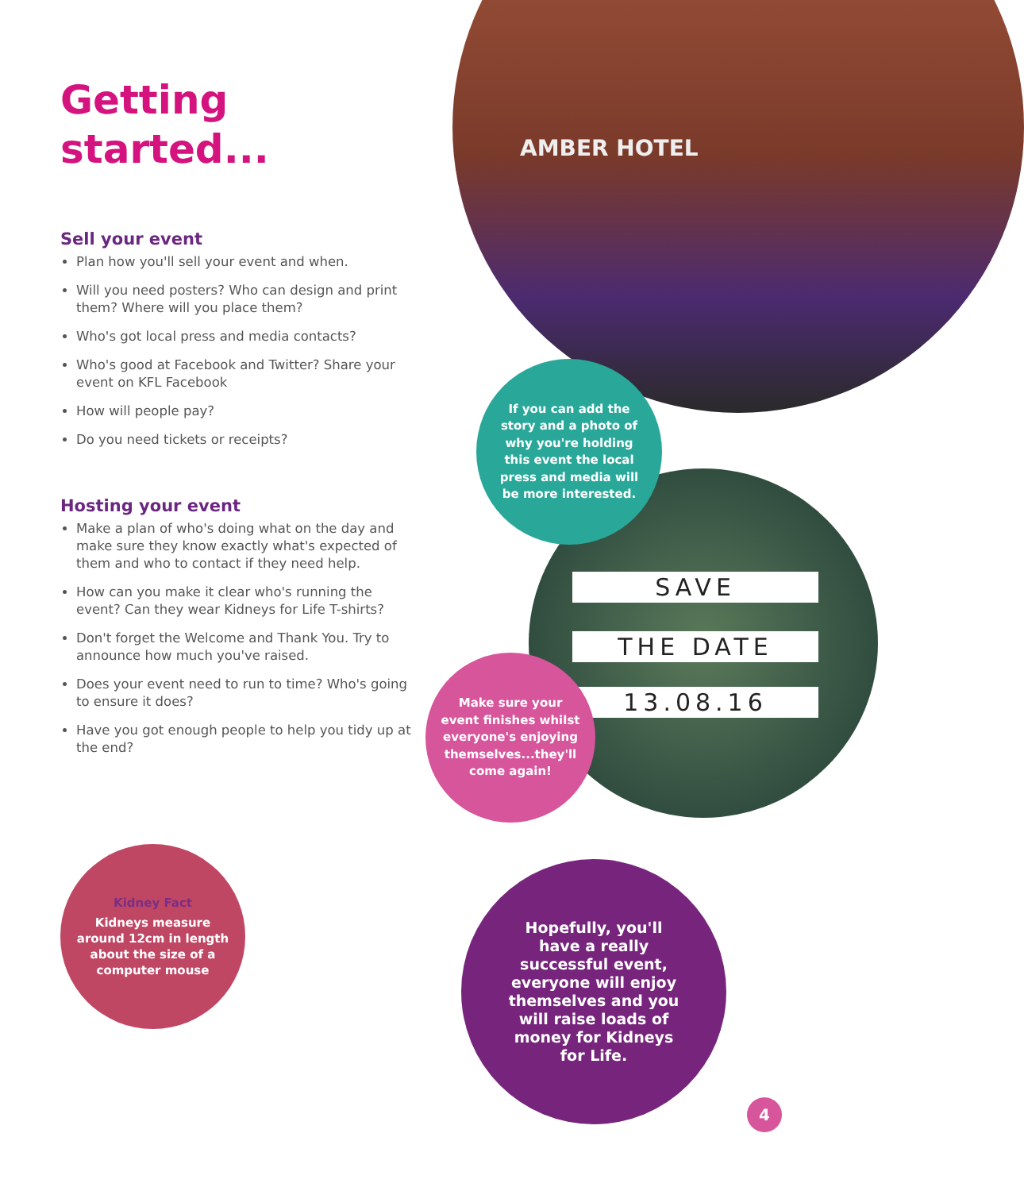AMBER HOTEL
SAVE
THE DATE
13.08.16
Getting
started...
Sell your event
Plan how you'll sell your event and when.
Will you need posters? Who can design and print them? Where will you place them?
Who's got local press and media contacts?
Who's good at Facebook and Twitter? Share your event on KFL Facebook
How will people pay?
Do you need tickets or receipts?
Hosting your event
Make a plan of who's doing what on the day and make sure they know exactly what's expected of them and who to contact if they need help.
How can you make it clear who's running the event? Can they wear Kidneys for Life T-shirts?
Don't forget the Welcome and Thank You. Try to announce how much you've raised.
Does your event need to run to time? Who's going to ensure it does?
Have you got enough people to help you tidy up at the end?
If you can add the story and a photo of why you're holding this event the local press and media will be more interested.
Make sure your event finishes whilst everyone's enjoying themselves...they'll come again!
Kidney Fact
Kidneys measure around 12cm in length about the size of a computer mouse
Hopefully, you'll have a really successful event, everyone will enjoy themselves and you will raise loads of money for Kidneys for Life.
4